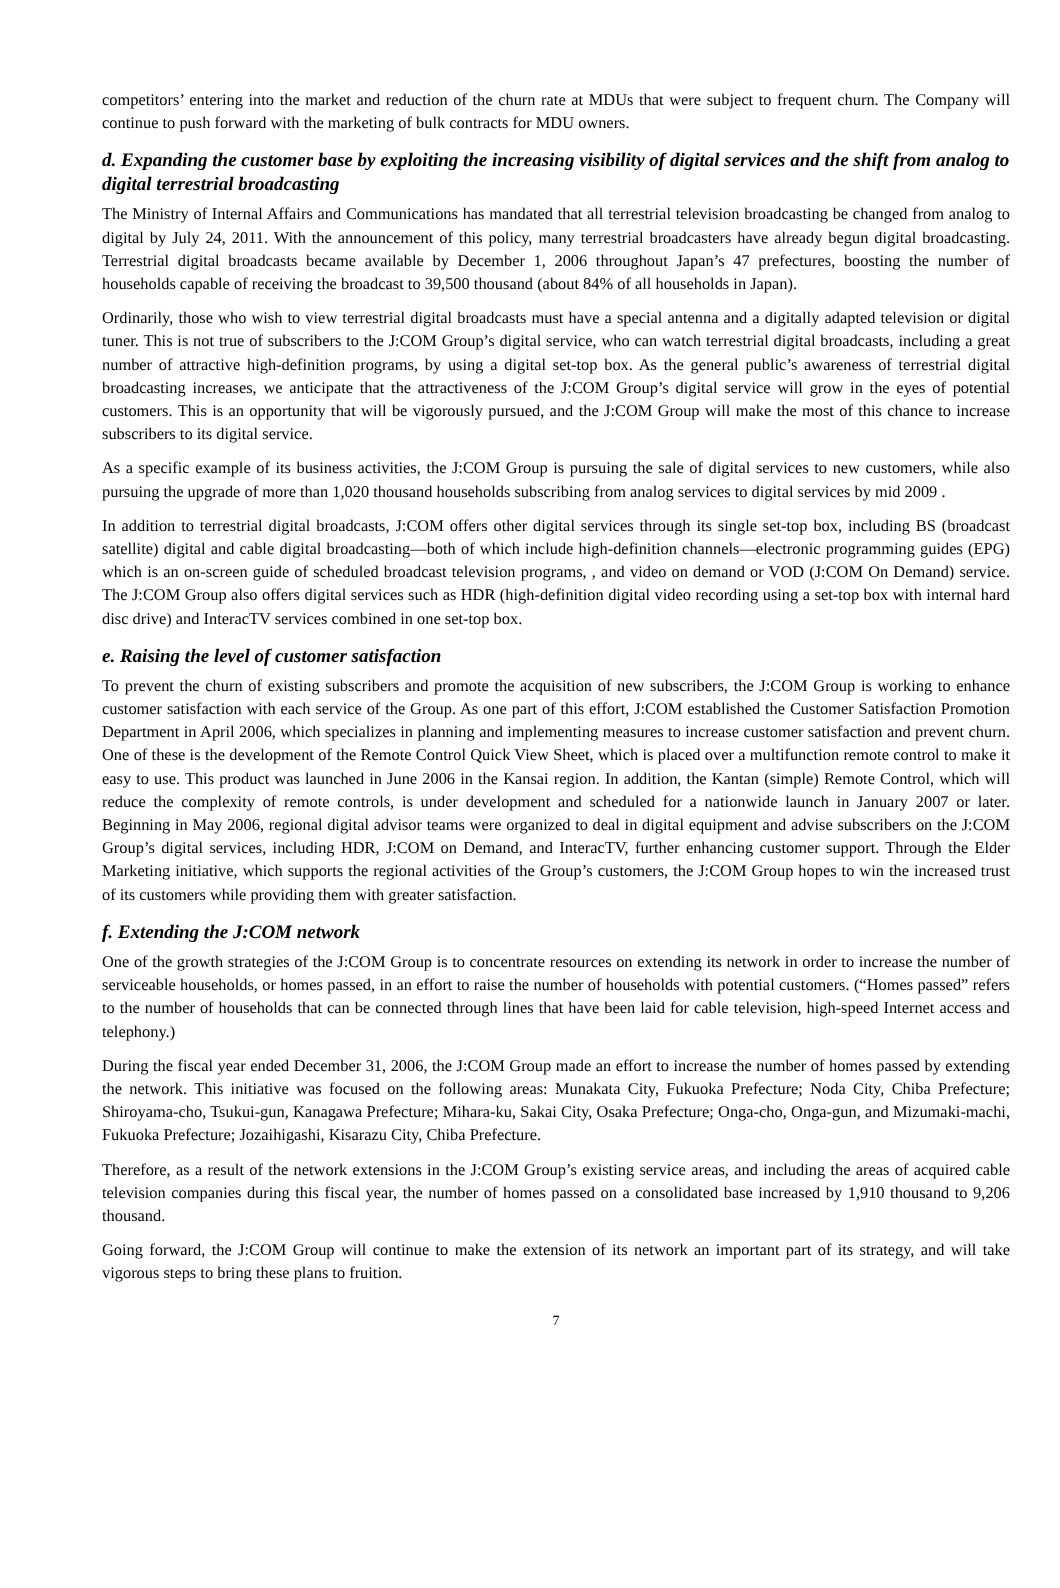competitors’ entering into the market and reduction of the churn rate at MDUs that were subject to frequent churn. The Company will continue to push forward with the marketing of bulk contracts for MDU owners.
d. Expanding the customer base by exploiting the increasing visibility of digital services and the shift from analog to digital terrestrial broadcasting
The Ministry of Internal Affairs and Communications has mandated that all terrestrial television broadcasting be changed from analog to digital by July 24, 2011. With the announcement of this policy, many terrestrial broadcasters have already begun digital broadcasting. Terrestrial digital broadcasts became available by December 1, 2006 throughout Japan’s 47 prefectures, boosting the number of households capable of receiving the broadcast to 39,500 thousand (about 84% of all households in Japan).
Ordinarily, those who wish to view terrestrial digital broadcasts must have a special antenna and a digitally adapted television or digital tuner. This is not true of subscribers to the J:COM Group’s digital service, who can watch terrestrial digital broadcasts, including a great number of attractive high-definition programs, by using a digital set-top box. As the general public’s awareness of terrestrial digital broadcasting increases, we anticipate that the attractiveness of the J:COM Group’s digital service will grow in the eyes of potential customers. This is an opportunity that will be vigorously pursued, and the J:COM Group will make the most of this chance to increase subscribers to its digital service.
As a specific example of its business activities, the J:COM Group is pursuing the sale of digital services to new customers, while also pursuing the upgrade of more than 1,020 thousand households subscribing from analog services to digital services by mid 2009 .
In addition to terrestrial digital broadcasts, J:COM offers other digital services through its single set-top box, including BS (broadcast satellite) digital and cable digital broadcasting—both of which include high-definition channels—electronic programming guides (EPG) which is an on-screen guide of scheduled broadcast television programs, , and video on demand or VOD (J:COM On Demand) service. The J:COM Group also offers digital services such as HDR (high-definition digital video recording using a set-top box with internal hard disc drive) and InteracTV services combined in one set-top box.
e. Raising the level of customer satisfaction
To prevent the churn of existing subscribers and promote the acquisition of new subscribers, the J:COM Group is working to enhance customer satisfaction with each service of the Group. As one part of this effort, J:COM established the Customer Satisfaction Promotion Department in April 2006, which specializes in planning and implementing measures to increase customer satisfaction and prevent churn. One of these is the development of the Remote Control Quick View Sheet, which is placed over a multifunction remote control to make it easy to use. This product was launched in June 2006 in the Kansai region. In addition, the Kantan (simple) Remote Control, which will reduce the complexity of remote controls, is under development and scheduled for a nationwide launch in January 2007 or later. Beginning in May 2006, regional digital advisor teams were organized to deal in digital equipment and advise subscribers on the J:COM Group’s digital services, including HDR, J:COM on Demand, and InteracTV, further enhancing customer support. Through the Elder Marketing initiative, which supports the regional activities of the Group’s customers, the J:COM Group hopes to win the increased trust of its customers while providing them with greater satisfaction.
f. Extending the J:COM network
One of the growth strategies of the J:COM Group is to concentrate resources on extending its network in order to increase the number of serviceable households, or homes passed, in an effort to raise the number of households with potential customers. (“Homes passed” refers to the number of households that can be connected through lines that have been laid for cable television, high-speed Internet access and telephony.)
During the fiscal year ended December 31, 2006, the J:COM Group made an effort to increase the number of homes passed by extending the network. This initiative was focused on the following areas: Munakata City, Fukuoka Prefecture; Noda City, Chiba Prefecture; Shiroyama-cho, Tsukui-gun, Kanagawa Prefecture; Mihara-ku, Sakai City, Osaka Prefecture; Onga-cho, Onga-gun, and Mizumaki-machi, Fukuoka Prefecture; Jozaihigashi, Kisarazu City, Chiba Prefecture.
Therefore, as a result of the network extensions in the J:COM Group’s existing service areas, and including the areas of acquired cable television companies during this fiscal year, the number of homes passed on a consolidated base increased by 1,910 thousand to 9,206 thousand.
Going forward, the J:COM Group will continue to make the extension of its network an important part of its strategy, and will take vigorous steps to bring these plans to fruition.
7